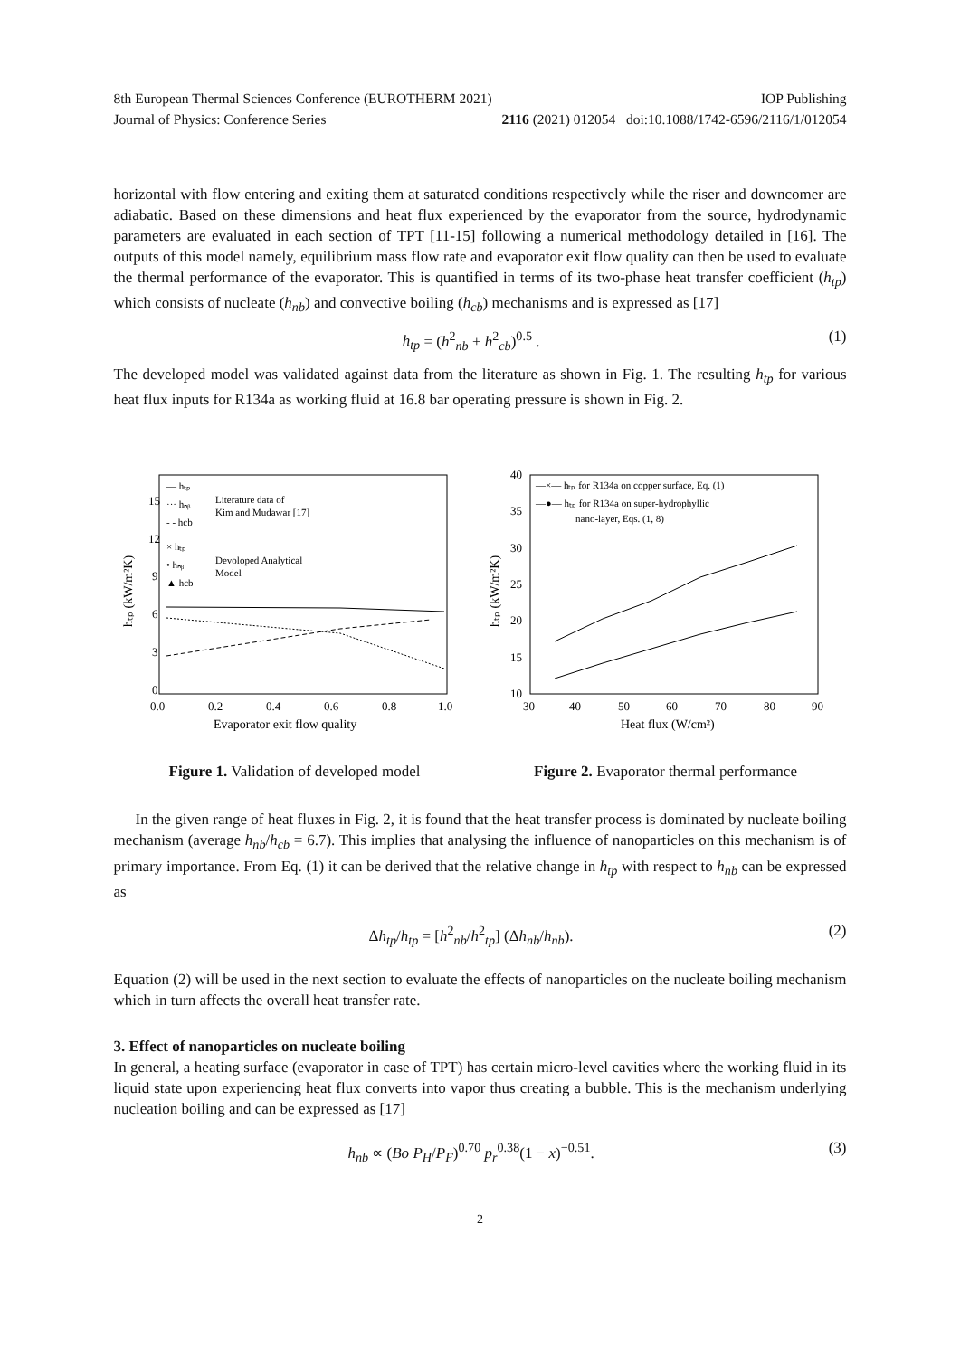8th European Thermal Sciences Conference (EUROTHERM 2021) IOP Publishing
Journal of Physics: Conference Series 2116 (2021) 012054 doi:10.1088/1742-6596/2116/1/012054
horizontal with flow entering and exiting them at saturated conditions respectively while the riser and downcomer are adiabatic. Based on these dimensions and heat flux experienced by the evaporator from the source, hydrodynamic parameters are evaluated in each section of TPT [11-15] following a numerical methodology detailed in [16]. The outputs of this model namely, equilibrium mass flow rate and evaporator exit flow quality can then be used to evaluate the thermal performance of the evaporator. This is quantified in terms of its two-phase heat transfer coefficient (h<sub>tp</sub>) which consists of nucleate (h<sub>nb</sub>) and convective boiling (h<sub>cb</sub>) mechanisms and is expressed as [17]
h<sub>tp</sub> = (h<sup>2</sup><sub>nb</sub> + h<sup>2</sup><sub>cb</sub>)<sup>0.5</sup> . (1)
The developed model was validated against data from the literature as shown in Fig. 1. The resulting h<sub>tp</sub> for various heat flux inputs for R134a as working fluid at 16.8 bar operating pressure is shown in Fig. 2.
hₜₚ (kW/m²K)
15
12
9
6
3
0
0.0
0.2
0.4
0.6
0.8
1.0
Evaporator exit flow quality
Literature data of
Kim and Mudawar [17]
Devoloped Analytical
Model
— hₜₚ
··· hₙᵦ
- - hcb
× hₜₚ
• hₙᵦ
▲ hcb
hₜₚ (kW/m²K)
40
35
30
25
20
15
10
30
40
50
60
70
80
90
Heat flux (W/cm²)
—×— hₜₚ for R134a on copper surface, Eq. (1)
—●— hₜₚ for R134a on super-hydrophyllic
nano-layer, Eqs. (1, 8)
Figure 1. Validation of developed model Figure 2. Evaporator thermal performance
In the given range of heat fluxes in Fig. 2, it is found that the heat transfer process is dominated by nucleate boiling mechanism (average h<sub>nb</sub>/h<sub>cb</sub> = 6.7). This implies that analysing the influence of nanoparticles on this mechanism is of primary importance. From Eq. (1) it can be derived that the relative change in h<sub>tp</sub> with respect to h<sub>nb</sub> can be expressed as
Δh<sub>tp</sub>/h<sub>tp</sub> = [h<sup>2</sup><sub>nb</sub>/h<sup>2</sup><sub>tp</sub>] (Δh<sub>nb</sub>/h<sub>nb</sub>). (2)
Equation (2) will be used in the next section to evaluate the effects of nanoparticles on the nucleate boiling mechanism which in turn affects the overall heat transfer rate.
3. Effect of nanoparticles on nucleate boiling
In general, a heating surface (evaporator in case of TPT) has certain micro-level cavities where the working fluid in its liquid state upon experiencing heat flux converts into vapor thus creating a bubble. This is the mechanism underlying nucleation boiling and can be expressed as [17]
h<sub>nb</sub> ∝ (Bo P<sub>H</sub>/P<sub>F</sub>)<sup>0.70</sup> p<sub>r</sub><sup>0.38</sup>(1 − x)<sup>−0.51</sup>. (3)
2